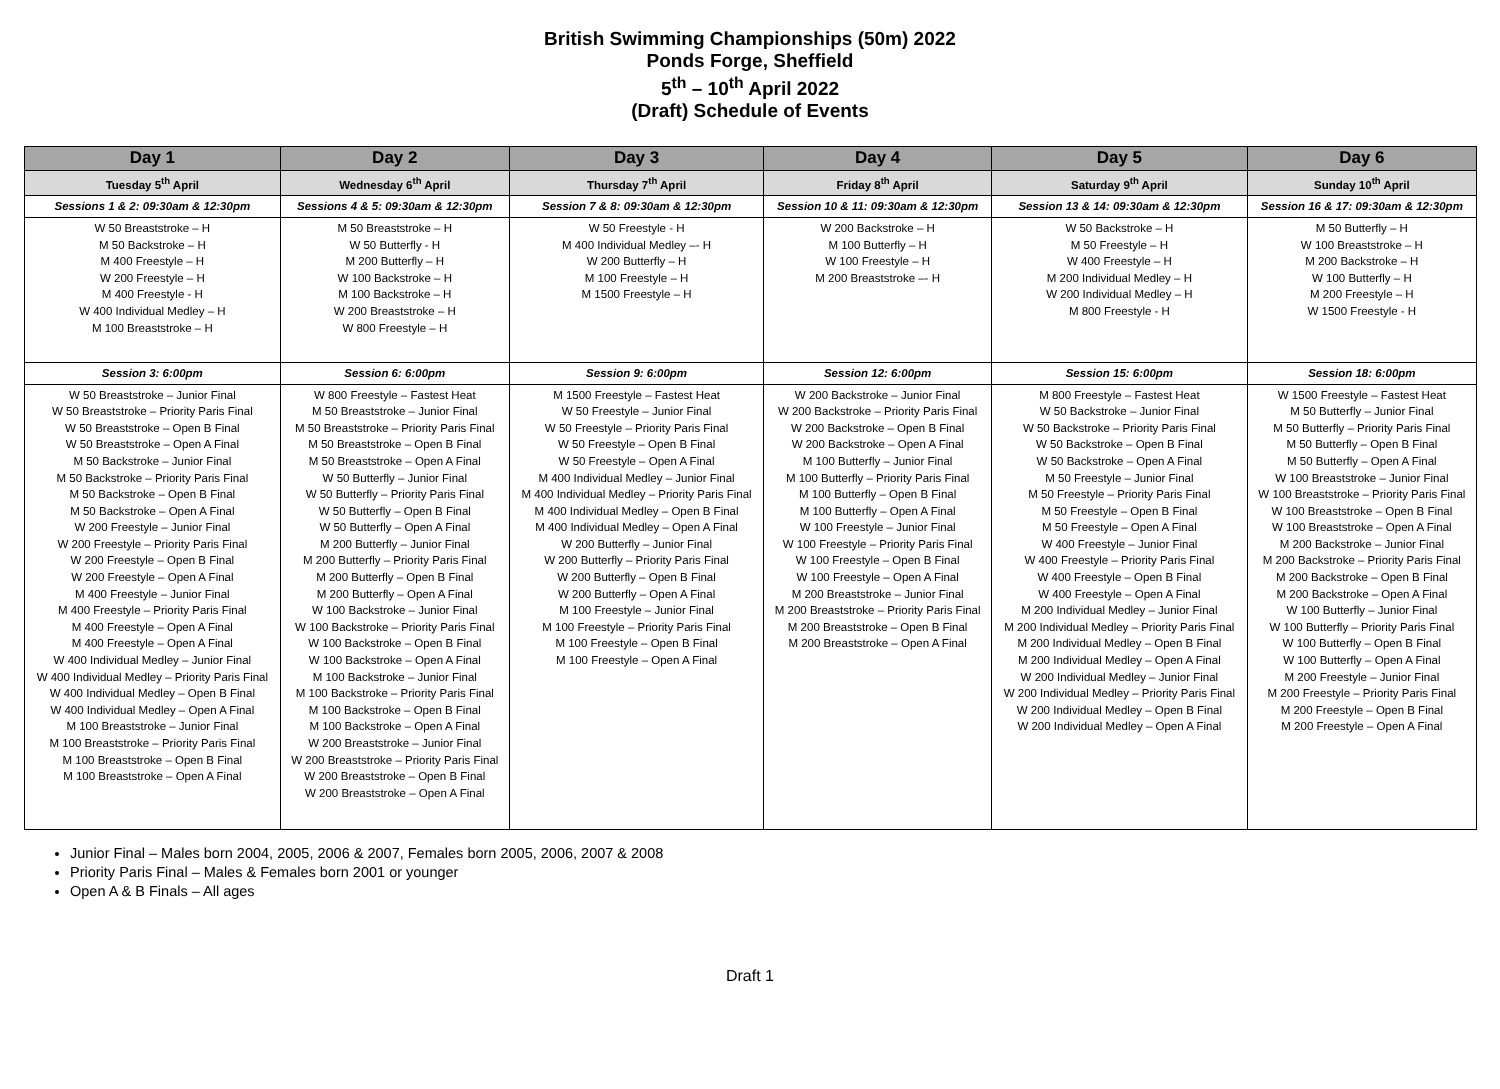British Swimming Championships (50m) 2022
Ponds Forge, Sheffield
5<sup>th</sup> – 10<sup>th</sup> April 2022
(Draft) Schedule of Events
| Day 1 | Day 2 | Day 3 | Day 4 | Day 5 | Day 6 |
| --- | --- | --- | --- | --- | --- |
| Tuesday 5<sup>th</sup> April | Wednesday 6<sup>th</sup> April | Thursday 7<sup>th</sup> April | Friday 8<sup>th</sup> April | Saturday 9<sup>th</sup> April | Sunday 10<sup>th</sup> April |
| Sessions 1 & 2: 09:30am & 12:30pm | Sessions 4 & 5: 09:30am & 12:30pm | Session 7 & 8: 09:30am & 12:30pm | Session 10 & 11: 09:30am & 12:30pm | Session 13 & 14: 09:30am & 12:30pm | Session 16 & 17: 09:30am & 12:30pm |
| W 50 Breaststroke – H M 50 Backstroke – H M 400 Freestyle – H W 200 Freestyle – H M 400 Freestyle - H W 400 Individual Medley – H M 100 Breaststroke – H | M 50 Breaststroke – H W 50 Butterfly - H M 200 Butterfly – H W 100 Backstroke – H M 100 Backstroke – H W 200 Breaststroke – H W 800 Freestyle – H | W 50 Freestyle - H M 400 Individual Medley –- H W 200 Butterfly – H M 100 Freestyle – H M 1500 Freestyle – H | W 200 Backstroke – H M 100 Butterfly – H W 100 Freestyle – H M 200 Breaststroke –- H | W 50 Backstroke – H M 50 Freestyle – H W 400 Freestyle – H M 200 Individual Medley – H W 200 Individual Medley – H M 800 Freestyle - H | M 50 Butterfly – H W 100 Breaststroke – H M 200 Backstroke – H W 100 Butterfly – H M 200 Freestyle – H W 1500 Freestyle - H |
| Session 3: 6:00pm | Session 6: 6:00pm | Session 9: 6:00pm | Session 12: 6:00pm | Session 15: 6:00pm | Session 18: 6:00pm |
| W 50 Breaststroke – Junior Final W 50 Breaststroke – Priority Paris Final W 50 Breaststroke – Open B Final W 50 Breaststroke – Open A Final M 50 Backstroke – Junior Final M 50 Backstroke – Priority Paris Final M 50 Backstroke – Open B Final M 50 Backstroke – Open A Final W 200 Freestyle – Junior Final W 200 Freestyle – Priority Paris Final W 200 Freestyle – Open B Final W 200 Freestyle – Open A Final M 400 Freestyle – Junior Final M 400 Freestyle – Priority Paris Final M 400 Freestyle – Open A Final M 400 Freestyle – Open A Final W 400 Individual Medley – Junior Final W 400 Individual Medley – Priority Paris Final W 400 Individual Medley – Open B Final W 400 Individual Medley – Open A Final M 100 Breaststroke – Junior Final M 100 Breaststroke – Priority Paris Final M 100 Breaststroke – Open B Final M 100 Breaststroke – Open A Final | W 800 Freestyle – Fastest Heat M 50 Breaststroke – Junior Final M 50 Breaststroke – Priority Paris Final M 50 Breaststroke – Open B Final M 50 Breaststroke – Open A Final W 50 Butterfly – Junior Final W 50 Butterfly – Priority Paris Final W 50 Butterfly – Open B Final W 50 Butterfly – Open A Final M 200 Butterfly – Junior Final M 200 Butterfly – Priority Paris Final M 200 Butterfly – Open B Final M 200 Butterfly – Open A Final W 100 Backstroke – Junior Final W 100 Backstroke – Priority Paris Final W 100 Backstroke – Open B Final W 100 Backstroke – Open A Final M 100 Backstroke – Junior Final M 100 Backstroke – Priority Paris Final M 100 Backstroke – Open B Final M 100 Backstroke – Open A Final W 200 Breaststroke – Junior Final W 200 Breaststroke – Priority Paris Final W 200 Breaststroke – Open B Final W 200 Breaststroke – Open A Final | M 1500 Freestyle – Fastest Heat W 50 Freestyle – Junior Final W 50 Freestyle – Priority Paris Final W 50 Freestyle – Open B Final W 50 Freestyle – Open A Final M 400 Individual Medley – Junior Final M 400 Individual Medley – Priority Paris Final M 400 Individual Medley – Open B Final M 400 Individual Medley – Open A Final W 200 Butterfly – Junior Final W 200 Butterfly – Priority Paris Final W 200 Butterfly – Open B Final W 200 Butterfly – Open A Final M 100 Freestyle – Junior Final M 100 Freestyle – Priority Paris Final M 100 Freestyle – Open B Final M 100 Freestyle – Open A Final | W 200 Backstroke – Junior Final W 200 Backstroke – Priority Paris Final W 200 Backstroke – Open B Final W 200 Backstroke – Open A Final M 100 Butterfly – Junior Final M 100 Butterfly – Priority Paris Final M 100 Butterfly – Open B Final M 100 Butterfly – Open A Final W 100 Freestyle – Junior Final W 100 Freestyle – Priority Paris Final W 100 Freestyle – Open B Final W 100 Freestyle – Open A Final M 200 Breaststroke – Junior Final M 200 Breaststroke – Priority Paris Final M 200 Breaststroke – Open B Final M 200 Breaststroke – Open A Final | M 800 Freestyle – Fastest Heat W 50 Backstroke – Junior Final W 50 Backstroke – Priority Paris Final W 50 Backstroke – Open B Final W 50 Backstroke – Open A Final M 50 Freestyle – Junior Final M 50 Freestyle – Priority Paris Final M 50 Freestyle – Open B Final M 50 Freestyle – Open A Final W 400 Freestyle – Junior Final W 400 Freestyle – Priority Paris Final W 400 Freestyle – Open B Final W 400 Freestyle – Open A Final M 200 Individual Medley – Junior Final M 200 Individual Medley – Priority Paris Final M 200 Individual Medley – Open B Final M 200 Individual Medley – Open A Final W 200 Individual Medley – Junior Final W 200 Individual Medley – Priority Paris Final W 200 Individual Medley – Open B Final W 200 Individual Medley – Open A Final | W 1500 Freestyle – Fastest Heat M 50 Butterfly – Junior Final M 50 Butterfly – Priority Paris Final M 50 Butterfly – Open B Final M 50 Butterfly – Open A Final W 100 Breaststroke – Junior Final W 100 Breaststroke – Priority Paris Final W 100 Breaststroke – Open B Final W 100 Breaststroke – Open A Final M 200 Backstroke – Junior Final M 200 Backstroke – Priority Paris Final M 200 Backstroke – Open B Final M 200 Backstroke – Open A Final W 100 Butterfly – Junior Final W 100 Butterfly – Priority Paris Final W 100 Butterfly – Open B Final W 100 Butterfly – Open A Final M 200 Freestyle – Junior Final M 200 Freestyle – Priority Paris Final M 200 Freestyle – Open B Final M 200 Freestyle – Open A Final |
Junior Final – Males born 2004, 2005, 2006 & 2007, Females born 2005, 2006, 2007 & 2008
Priority Paris Final – Males & Females born 2001 or younger
Open A & B Finals – All ages
Draft 1